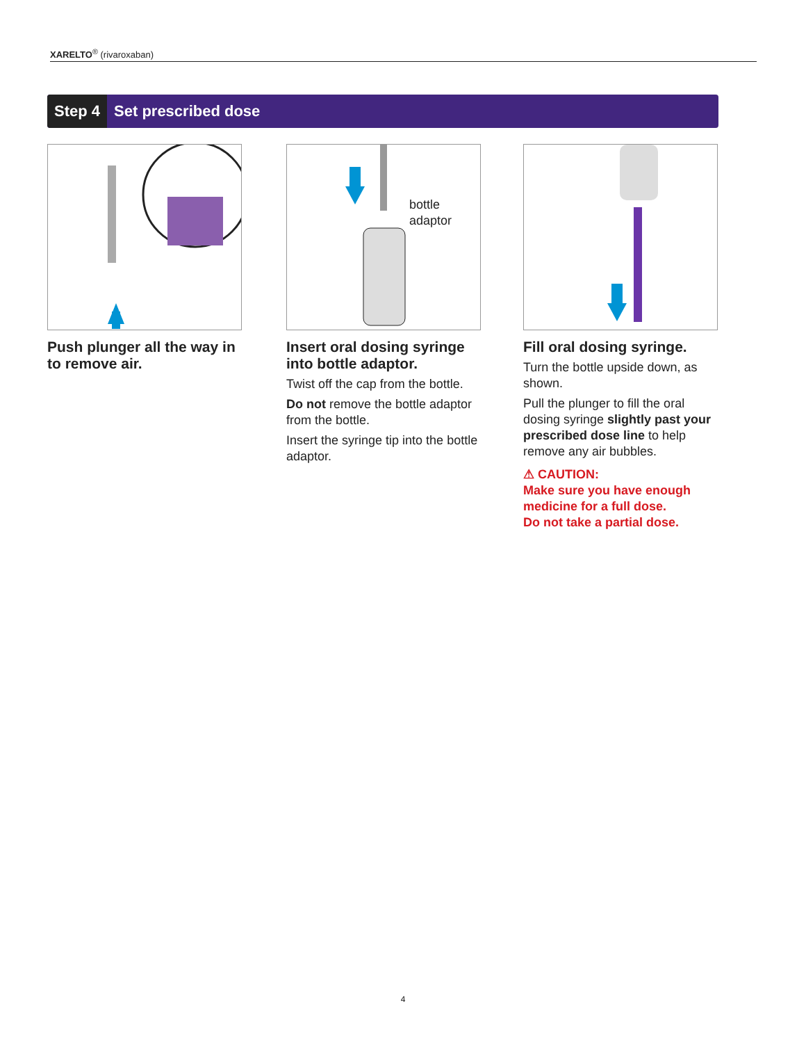XARELTO<sup>®</sup> (rivaroxaban)
Step 4 Set prescribed dose
Push plunger all the way in to remove air.
bottle
adaptor
Insert oral dosing syringe into bottle adaptor.
Twist off the cap from the bottle.
Do not remove the bottle adaptor from the bottle.
Insert the syringe tip into the bottle adaptor.
Fill oral dosing syringe.
Turn the bottle upside down, as shown.
Pull the plunger to fill the oral dosing syringe slightly past your prescribed dose line to help remove any air bubbles.
⚠ CAUTION:
Make sure you have enough medicine for a full dose.
Do not take a partial dose.
4